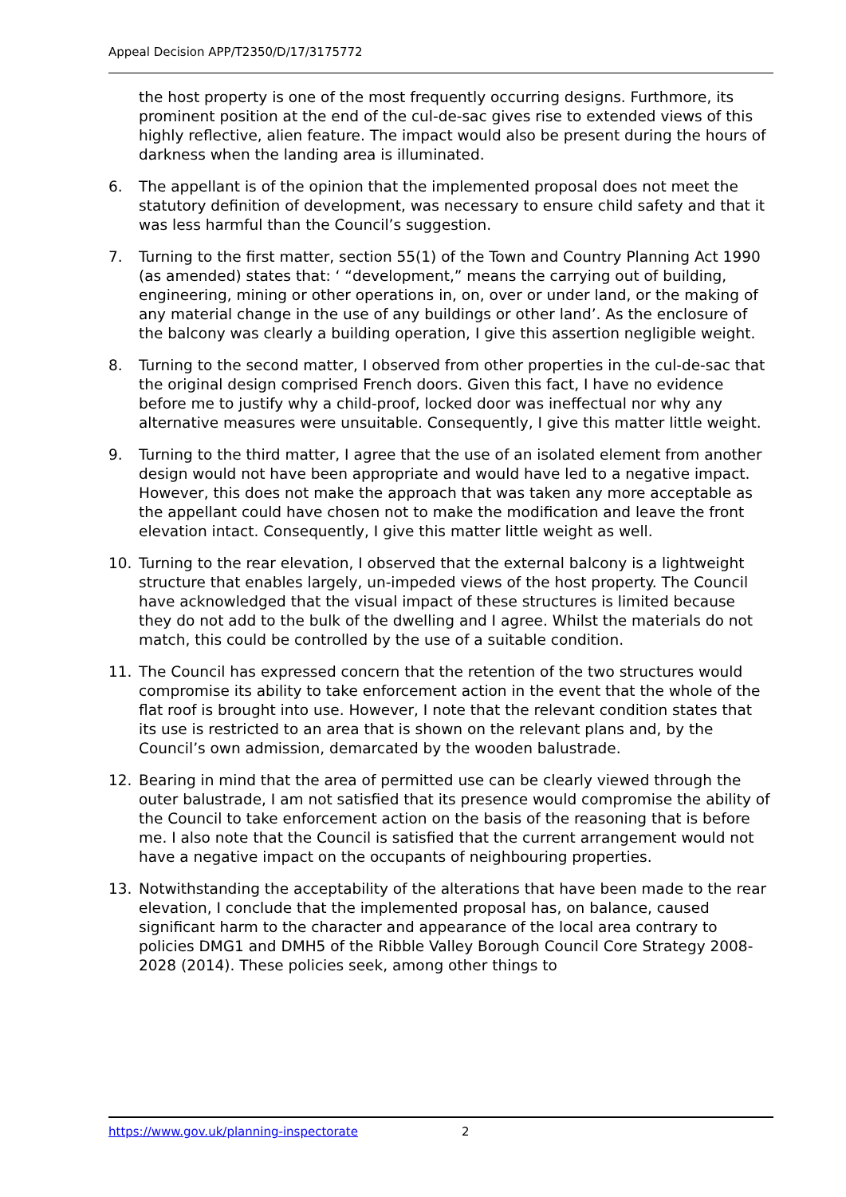Appeal Decision APP/T2350/D/17/3175772
the host property is one of the most frequently occurring designs. Furthmore, its prominent position at the end of the cul-de-sac gives rise to extended views of this highly reflective, alien feature. The impact would also be present during the hours of darkness when the landing area is illuminated.
6. The appellant is of the opinion that the implemented proposal does not meet the statutory definition of development, was necessary to ensure child safety and that it was less harmful than the Council’s suggestion.
7. Turning to the first matter, section 55(1) of the Town and Country Planning Act 1990 (as amended) states that: ‘ “development,” means the carrying out of building, engineering, mining or other operations in, on, over or under land, or the making of any material change in the use of any buildings or other land’. As the enclosure of the balcony was clearly a building operation, I give this assertion negligible weight.
8. Turning to the second matter, I observed from other properties in the cul-de-sac that the original design comprised French doors. Given this fact, I have no evidence before me to justify why a child-proof, locked door was ineffectual nor why any alternative measures were unsuitable. Consequently, I give this matter little weight.
9. Turning to the third matter, I agree that the use of an isolated element from another design would not have been appropriate and would have led to a negative impact. However, this does not make the approach that was taken any more acceptable as the appellant could have chosen not to make the modification and leave the front elevation intact. Consequently, I give this matter little weight as well.
10. Turning to the rear elevation, I observed that the external balcony is a lightweight structure that enables largely, un-impeded views of the host property. The Council have acknowledged that the visual impact of these structures is limited because they do not add to the bulk of the dwelling and I agree. Whilst the materials do not match, this could be controlled by the use of a suitable condition.
11. The Council has expressed concern that the retention of the two structures would compromise its ability to take enforcement action in the event that the whole of the flat roof is brought into use. However, I note that the relevant condition states that its use is restricted to an area that is shown on the relevant plans and, by the Council’s own admission, demarcated by the wooden balustrade.
12. Bearing in mind that the area of permitted use can be clearly viewed through the outer balustrade, I am not satisfied that its presence would compromise the ability of the Council to take enforcement action on the basis of the reasoning that is before me. I also note that the Council is satisfied that the current arrangement would not have a negative impact on the occupants of neighbouring properties.
13. Notwithstanding the acceptability of the alterations that have been made to the rear elevation, I conclude that the implemented proposal has, on balance, caused significant harm to the character and appearance of the local area contrary to policies DMG1 and DMH5 of the Ribble Valley Borough Council Core Strategy 2008-2028 (2014). These policies seek, among other things to
https://www.gov.uk/planning-inspectorate 2